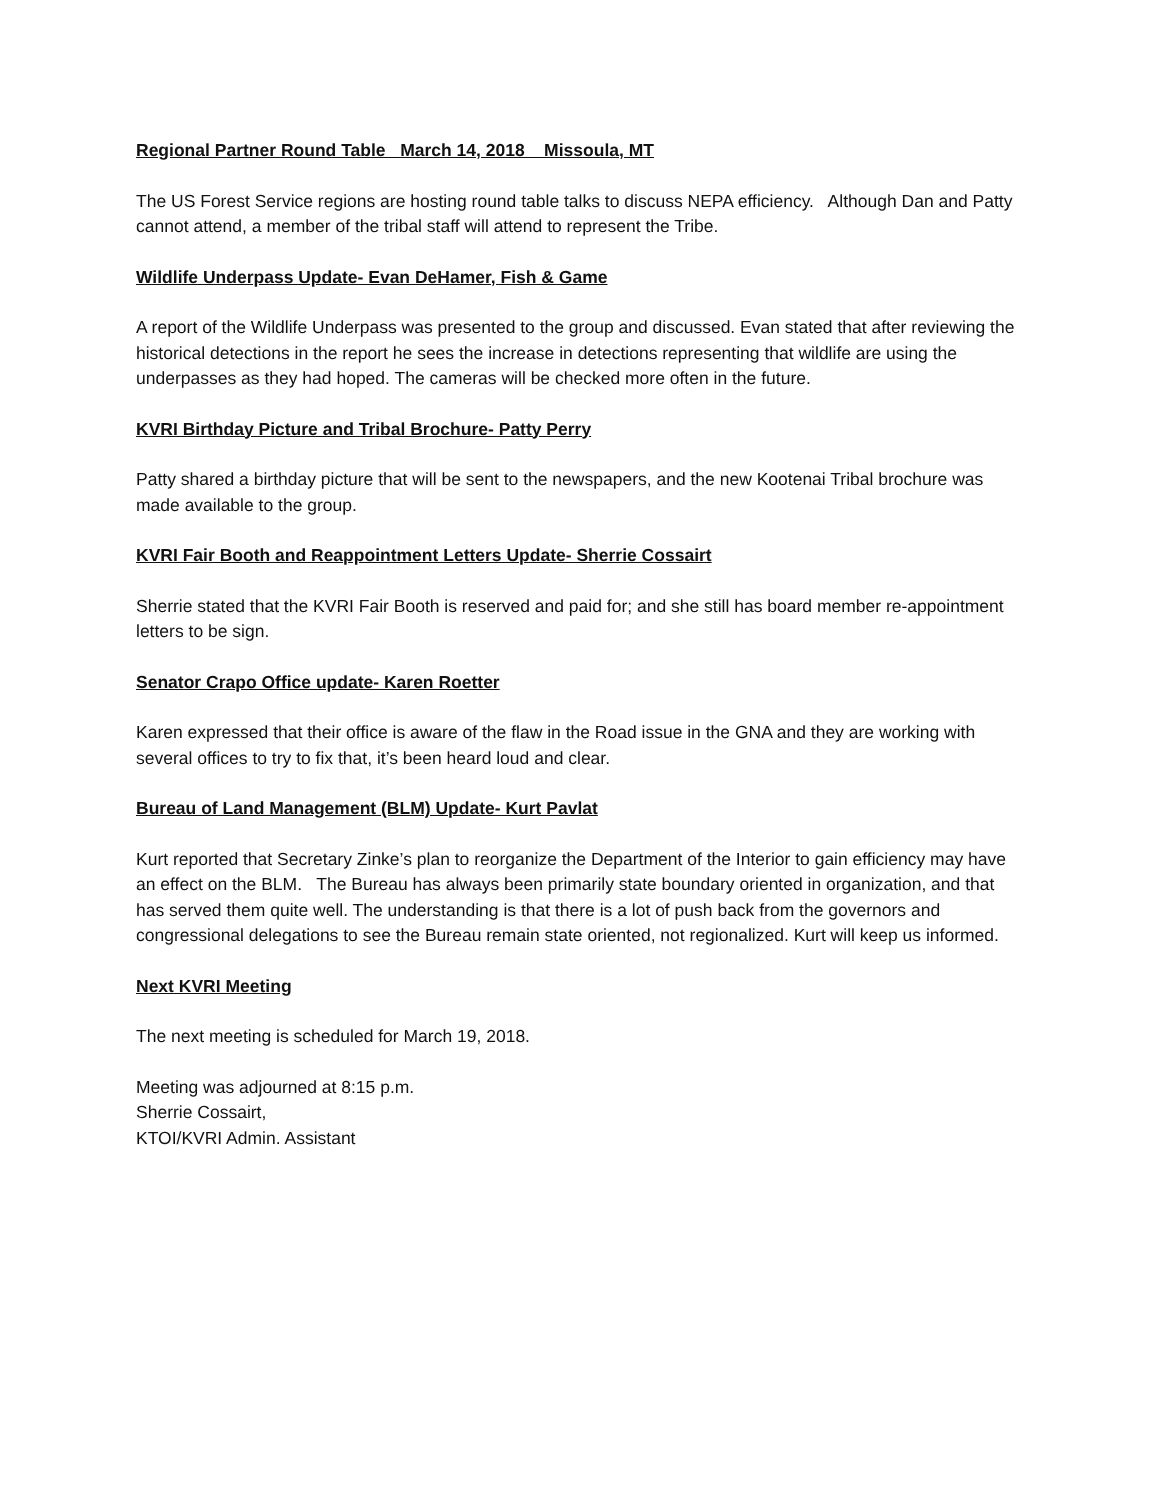Regional Partner Round Table March 14, 2018 Missoula, MT
The US Forest Service regions are hosting round table talks to discuss NEPA efficiency. Although Dan and Patty cannot attend, a member of the tribal staff will attend to represent the Tribe.
Wildlife Underpass Update- Evan DeHamer, Fish & Game
A report of the Wildlife Underpass was presented to the group and discussed. Evan stated that after reviewing the historical detections in the report he sees the increase in detections representing that wildlife are using the underpasses as they had hoped. The cameras will be checked more often in the future.
KVRI Birthday Picture and Tribal Brochure- Patty Perry
Patty shared a birthday picture that will be sent to the newspapers, and the new Kootenai Tribal brochure was made available to the group.
KVRI Fair Booth and Reappointment Letters Update- Sherrie Cossairt
Sherrie stated that the KVRI Fair Booth is reserved and paid for; and she still has board member re-appointment letters to be sign.
Senator Crapo Office update- Karen Roetter
Karen expressed that their office is aware of the flaw in the Road issue in the GNA and they are working with several offices to try to fix that, it’s been heard loud and clear.
Bureau of Land Management (BLM) Update- Kurt Pavlat
Kurt reported that Secretary Zinke’s plan to reorganize the Department of the Interior to gain efficiency may have an effect on the BLM. The Bureau has always been primarily state boundary oriented in organization, and that has served them quite well. The understanding is that there is a lot of push back from the governors and congressional delegations to see the Bureau remain state oriented, not regionalized. Kurt will keep us informed.
Next KVRI Meeting
The next meeting is scheduled for March 19, 2018.
Meeting was adjourned at 8:15 p.m.
Sherrie Cossairt,
KTOI/KVRI Admin. Assistant